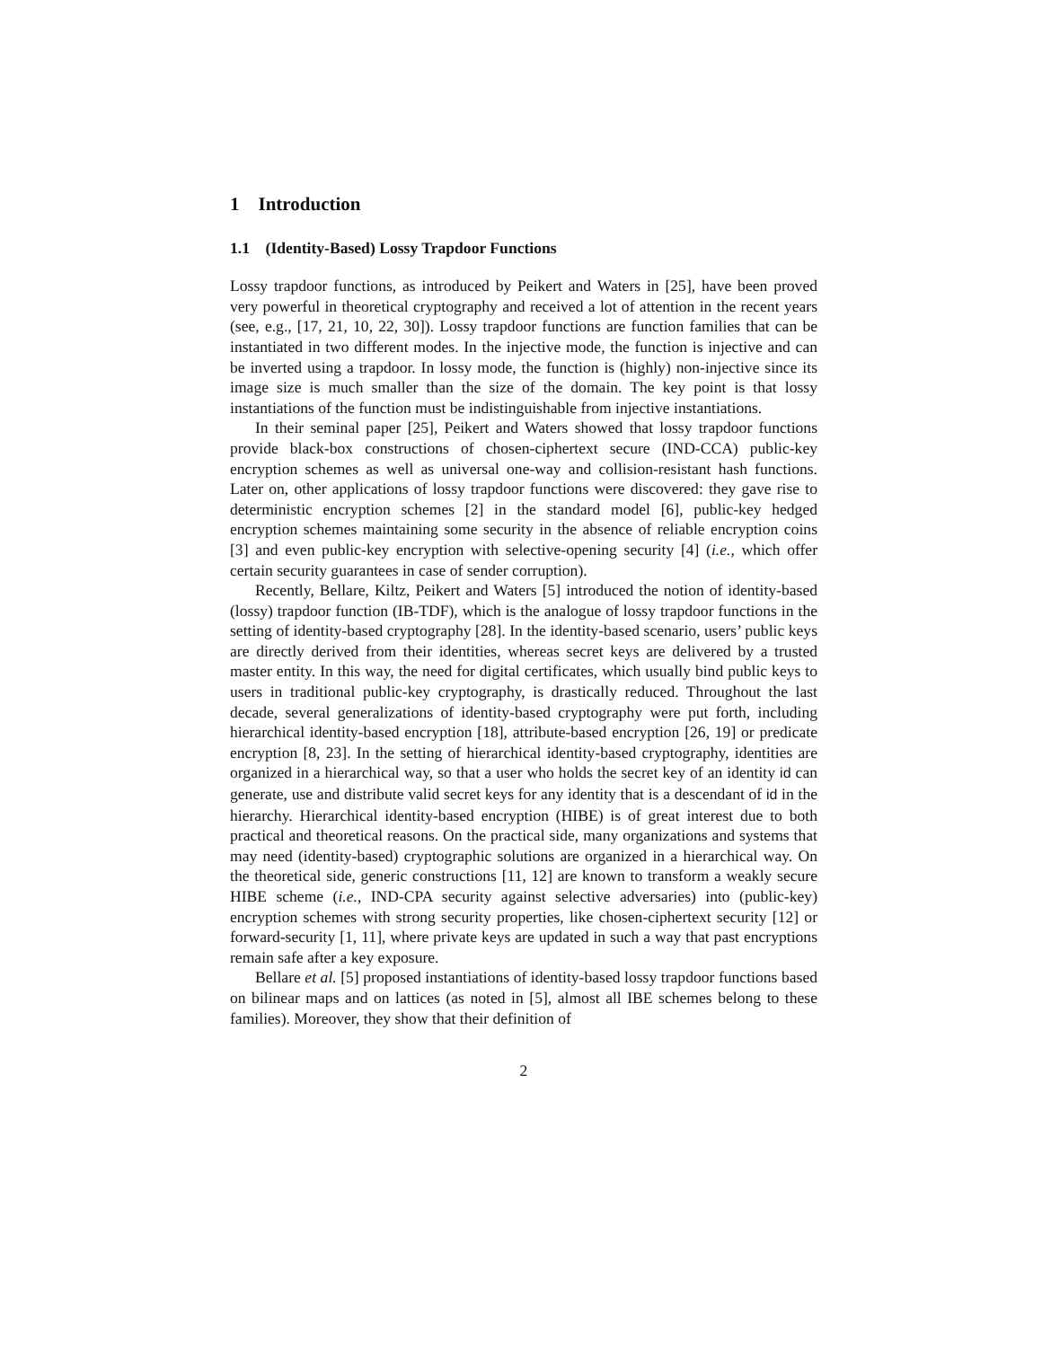1 Introduction
1.1 (Identity-Based) Lossy Trapdoor Functions
Lossy trapdoor functions, as introduced by Peikert and Waters in [25], have been proved very powerful in theoretical cryptography and received a lot of attention in the recent years (see, e.g., [17, 21, 10, 22, 30]). Lossy trapdoor functions are function families that can be instantiated in two different modes. In the injective mode, the function is injective and can be inverted using a trapdoor. In lossy mode, the function is (highly) non-injective since its image size is much smaller than the size of the domain. The key point is that lossy instantiations of the function must be indistinguishable from injective instantiations.
In their seminal paper [25], Peikert and Waters showed that lossy trapdoor functions provide black-box constructions of chosen-ciphertext secure (IND-CCA) public-key encryption schemes as well as universal one-way and collision-resistant hash functions. Later on, other applications of lossy trapdoor functions were discovered: they gave rise to deterministic encryption schemes [2] in the standard model [6], public-key hedged encryption schemes maintaining some security in the absence of reliable encryption coins [3] and even public-key encryption with selective-opening security [4] (i.e., which offer certain security guarantees in case of sender corruption).
Recently, Bellare, Kiltz, Peikert and Waters [5] introduced the notion of identity-based (lossy) trapdoor function (IB-TDF), which is the analogue of lossy trapdoor functions in the setting of identity-based cryptography [28]. In the identity-based scenario, users’ public keys are directly derived from their identities, whereas secret keys are delivered by a trusted master entity. In this way, the need for digital certificates, which usually bind public keys to users in traditional public-key cryptography, is drastically reduced. Throughout the last decade, several generalizations of identity-based cryptography were put forth, including hierarchical identity-based encryption [18], attribute-based encryption [26, 19] or predicate encryption [8, 23]. In the setting of hierarchical identity-based cryptography, identities are organized in a hierarchical way, so that a user who holds the secret key of an identity id can generate, use and distribute valid secret keys for any identity that is a descendant of id in the hierarchy. Hierarchical identity-based encryption (HIBE) is of great interest due to both practical and theoretical reasons. On the practical side, many organizations and systems that may need (identity-based) cryptographic solutions are organized in a hierarchical way. On the theoretical side, generic constructions [11, 12] are known to transform a weakly secure HIBE scheme (i.e., IND-CPA security against selective adversaries) into (public-key) encryption schemes with strong security properties, like chosen-ciphertext security [12] or forward-security [1, 11], where private keys are updated in such a way that past encryptions remain safe after a key exposure.
Bellare et al. [5] proposed instantiations of identity-based lossy trapdoor functions based on bilinear maps and on lattices (as noted in [5], almost all IBE schemes belong to these families). Moreover, they show that their definition of
2